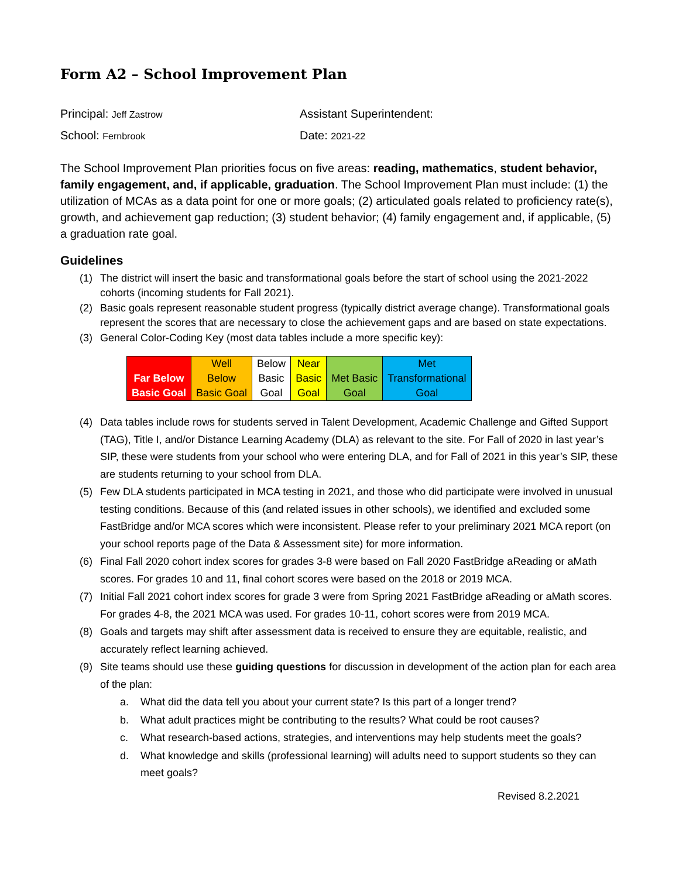Form A2 – School Improvement Plan
Principal: Jeff Zastrow
Assistant Superintendent:
School: Fernbrook
Date: 2021-22
The School Improvement Plan priorities focus on five areas: reading, mathematics, student behavior, family engagement, and, if applicable, graduation. The School Improvement Plan must include: (1) the utilization of MCAs as a data point for one or more goals; (2) articulated goals related to proficiency rate(s), growth, and achievement gap reduction; (3) student behavior; (4) family engagement and, if applicable, (5) a graduation rate goal.
Guidelines
(1) The district will insert the basic and transformational goals before the start of school using the 2021-2022 cohorts (incoming students for Fall 2021).
(2) Basic goals represent reasonable student progress (typically district average change). Transformational goals represent the scores that are necessary to close the achievement gaps and are based on state expectations.
(3) General Color-Coding Key (most data tables include a more specific key):
| Far Below Basic Goal | Well Below Basic Goal | Below Basic Goal | Near Basic Goal | Met Basic Goal | Met Transformational Goal |
(4) Data tables include rows for students served in Talent Development, Academic Challenge and Gifted Support (TAG), Title I, and/or Distance Learning Academy (DLA) as relevant to the site. For Fall of 2020 in last year’s SIP, these were students from your school who were entering DLA, and for Fall of 2021 in this year’s SIP, these are students returning to your school from DLA.
(5) Few DLA students participated in MCA testing in 2021, and those who did participate were involved in unusual testing conditions. Because of this (and related issues in other schools), we identified and excluded some FastBridge and/or MCA scores which were inconsistent. Please refer to your preliminary 2021 MCA report (on your school reports page of the Data & Assessment site) for more information.
(6) Final Fall 2020 cohort index scores for grades 3-8 were based on Fall 2020 FastBridge aReading or aMath scores. For grades 10 and 11, final cohort scores were based on the 2018 or 2019 MCA.
(7) Initial Fall 2021 cohort index scores for grade 3 were from Spring 2021 FastBridge aReading or aMath scores. For grades 4-8, the 2021 MCA was used. For grades 10-11, cohort scores were from 2019 MCA.
(8) Goals and targets may shift after assessment data is received to ensure they are equitable, realistic, and accurately reflect learning achieved.
(9) Site teams should use these guiding questions for discussion in development of the action plan for each area of the plan:
a. What did the data tell you about your current state? Is this part of a longer trend?
b. What adult practices might be contributing to the results? What could be root causes?
c. What research-based actions, strategies, and interventions may help students meet the goals?
d. What knowledge and skills (professional learning) will adults need to support students so they can meet goals?
Revised 8.2.2021